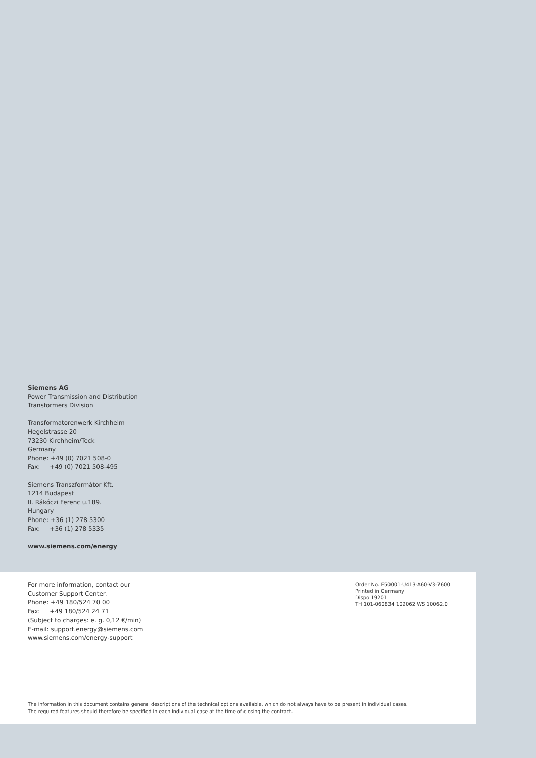Siemens AG
Power Transmission and Distribution
Transformers Division
Transformatorenwerk Kirchheim
Hegelstrasse 20
73230 Kirchheim/Teck
Germany
Phone: +49 (0) 7021 508-0
Fax: +49 (0) 7021 508-495
Siemens Transzformátor Kft.
1214 Budapest
II. Rákóczi Ferenc u.189.
Hungary
Phone: +36 (1) 278 5300
Fax: +36 (1) 278 5335
www.siemens.com/energy
For more information, contact our
Customer Support Center.
Phone: +49 180/524 70 00
Fax: +49 180/524 24 71
(Subject to charges: e. g. 0,12 €/min)
E-mail: support.energy@siemens.com
www.siemens.com/energy-support
Order No. E50001-U413-A60-V3-7600
Printed in Germany
Dispo 19201
TH 101-060834 102062 WS 10062.0
The information in this document contains general descriptions of the technical options available, which do not always have to be present in individual cases.
The required features should therefore be specified in each individual case at the time of closing the contract.